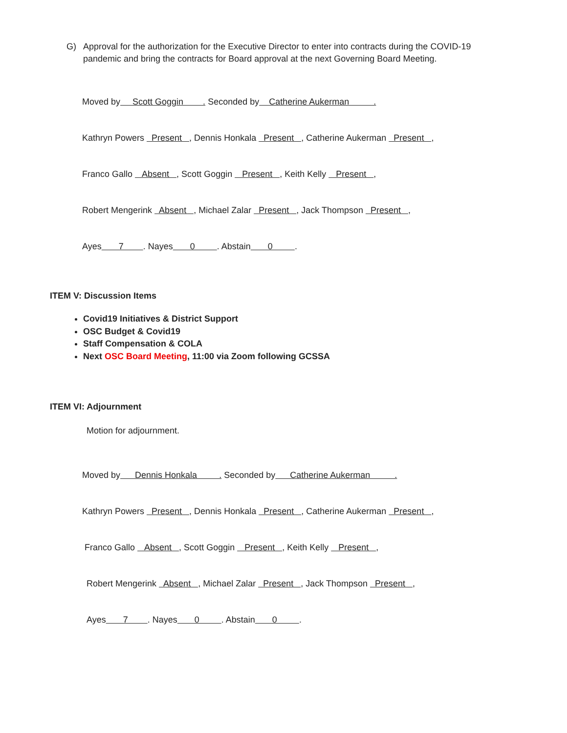G) Approval for the authorization for the Executive Director to enter into contracts during the COVID-19 pandemic and bring the contracts for Board approval at the next Governing Board Meeting.
Moved by Scott Goggin . Seconded by Catherine Aukerman .
Kathryn Powers Present , Dennis Honkala Present , Catherine Aukerman Present ,
Franco Gallo Absent , Scott Goggin Present , Keith Kelly Present ,
Robert Mengerink Absent , Michael Zalar Present , Jack Thompson Present ,
Ayes 7 . Nayes 0 . Abstain 0 .
ITEM V: Discussion Items
Covid19 Initiatives & District Support
OSC Budget & Covid19
Staff Compensation & COLA
Next OSC Board Meeting, 11:00 via Zoom following GCSSA
ITEM VI: Adjournment
Motion for adjournment.
Moved by Dennis Honkala . Seconded by Catherine Aukerman .
Kathryn Powers Present , Dennis Honkala Present , Catherine Aukerman Present ,
Franco Gallo Absent , Scott Goggin Present , Keith Kelly Present ,
Robert Mengerink Absent , Michael Zalar Present , Jack Thompson Present ,
Ayes 7 . Nayes 0 . Abstain 0 .